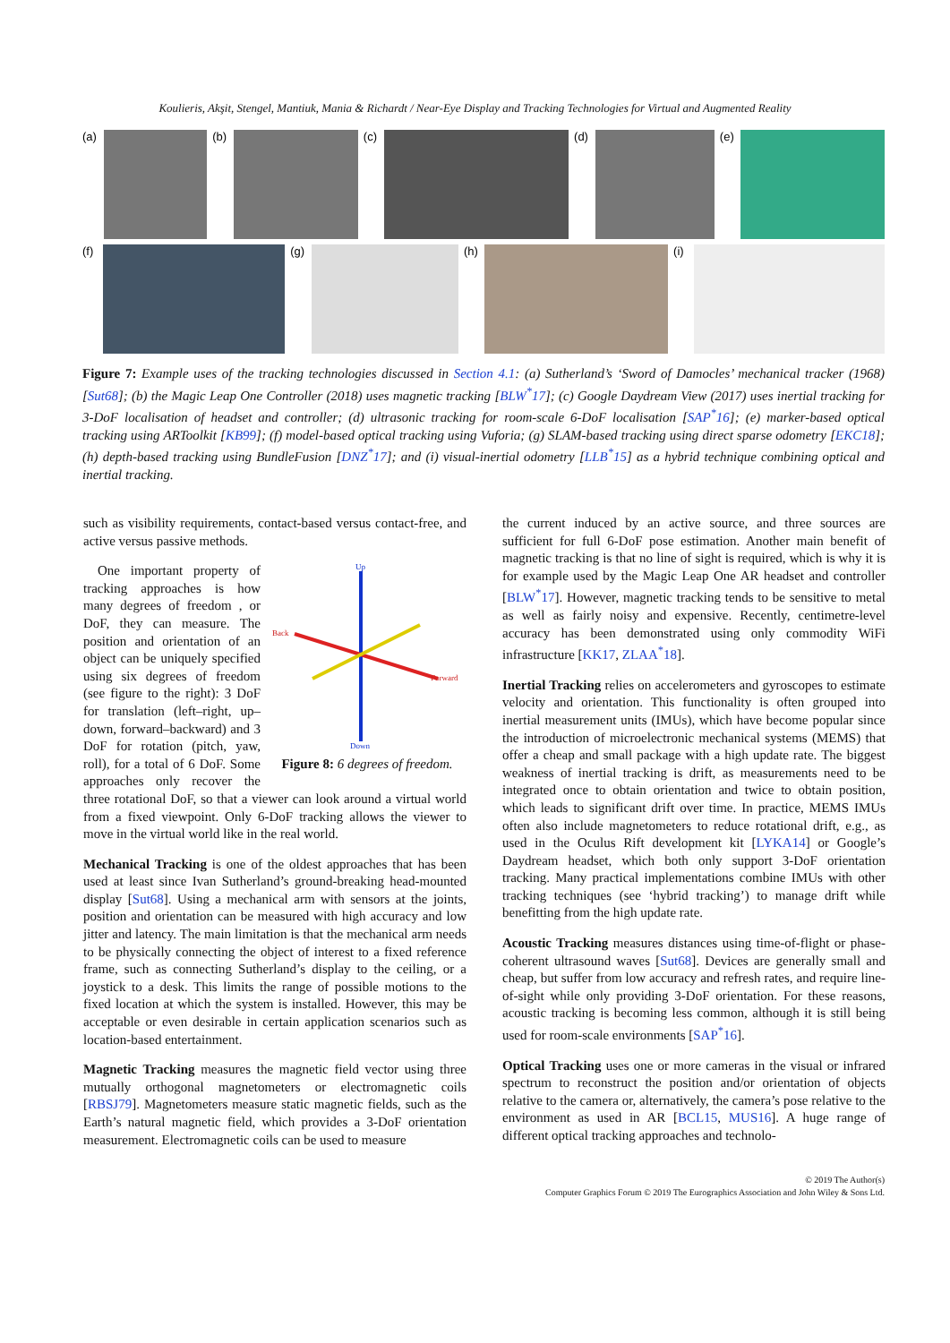Koulieris, Akşit, Stengel, Mantiuk, Mania & Richardt / Near-Eye Display and Tracking Technologies for Virtual and Augmented Reality
(a)
(b)
(c)
(d)
(e)
(f)
(g)
(h)
(i)
Figure 7: Example uses of the tracking technologies discussed in Section 4.1: (a) Sutherland’s ‘Sword of Damocles’ mechanical tracker (1968) [Sut68]; (b) the Magic Leap One Controller (2018) uses magnetic tracking [BLW<sup>*</sup>17]; (c) Google Daydream View (2017) uses inertial tracking for 3-DoF localisation of headset and controller; (d) ultrasonic tracking for room-scale 6-DoF localisation [SAP<sup>*</sup>16]; (e) marker-based optical tracking using ARToolkit [KB99]; (f) model-based optical tracking using Vuforia; (g) SLAM-based tracking using direct sparse odometry [EKC18]; (h) depth-based tracking using BundleFusion [DNZ<sup>*</sup>17]; and (i) visual-inertial odometry [LLB<sup>*</sup>15] as a hybrid technique combining optical and inertial tracking.
such as visibility requirements, contact-based versus contact-free, and active versus passive methods.
Up
Down
Back
Forward
Figure 8: 6 degrees of freedom.
One important property of tracking approaches is how many degrees of freedom , or DoF, they can measure. The position and orientation of an object can be uniquely specified using six degrees of freedom (see figure to the right): 3 DoF for translation (left–right, up–down, forward–backward) and 3 DoF for rotation (pitch, yaw, roll), for a total of 6 DoF. Some approaches only recover the three rotational DoF, so that a viewer can look around a virtual world from a fixed viewpoint. Only 6-DoF tracking allows the viewer to move in the virtual world like in the real world.
Mechanical Tracking is one of the oldest approaches that has been used at least since Ivan Sutherland’s ground-breaking head-mounted display [Sut68]. Using a mechanical arm with sensors at the joints, position and orientation can be measured with high accuracy and low jitter and latency. The main limitation is that the mechanical arm needs to be physically connecting the object of interest to a fixed reference frame, such as connecting Sutherland’s display to the ceiling, or a joystick to a desk. This limits the range of possible motions to the fixed location at which the system is installed. However, this may be acceptable or even desirable in certain application scenarios such as location-based entertainment.
Magnetic Tracking measures the magnetic field vector using three mutually orthogonal magnetometers or electromagnetic coils [RBSJ79]. Magnetometers measure static magnetic fields, such as the Earth’s natural magnetic field, which provides a 3-DoF orientation measurement. Electromagnetic coils can be used to measure
the current induced by an active source, and three sources are sufficient for full 6-DoF pose estimation. Another main benefit of magnetic tracking is that no line of sight is required, which is why it is for example used by the Magic Leap One AR headset and controller [BLW<sup>*</sup>17]. However, magnetic tracking tends to be sensitive to metal as well as fairly noisy and expensive. Recently, centimetre-level accuracy has been demonstrated using only commodity WiFi infrastructure [KK17, ZLAA<sup>*</sup>18].
Inertial Tracking relies on accelerometers and gyroscopes to estimate velocity and orientation. This functionality is often grouped into inertial measurement units (IMUs), which have become popular since the introduction of microelectronic mechanical systems (MEMS) that offer a cheap and small package with a high update rate. The biggest weakness of inertial tracking is drift, as measurements need to be integrated once to obtain orientation and twice to obtain position, which leads to significant drift over time. In practice, MEMS IMUs often also include magnetometers to reduce rotational drift, e.g., as used in the Oculus Rift development kit [LYKA14] or Google’s Daydream headset, which both only support 3-DoF orientation tracking. Many practical implementations combine IMUs with other tracking techniques (see ‘hybrid tracking’) to manage drift while benefitting from the high update rate.
Acoustic Tracking measures distances using time-of-flight or phase-coherent ultrasound waves [Sut68]. Devices are generally small and cheap, but suffer from low accuracy and refresh rates, and require line-of-sight while only providing 3-DoF orientation. For these reasons, acoustic tracking is becoming less common, although it is still being used for room-scale environments [SAP<sup>*</sup>16].
Optical Tracking uses one or more cameras in the visual or infrared spectrum to reconstruct the position and/or orientation of objects relative to the camera or, alternatively, the camera’s pose relative to the environment as used in AR [BCL15, MUS16]. A huge range of different optical tracking approaches and technolo-
© 2019 The Author(s)
Computer Graphics Forum © 2019 The Eurographics Association and John Wiley & Sons Ltd.